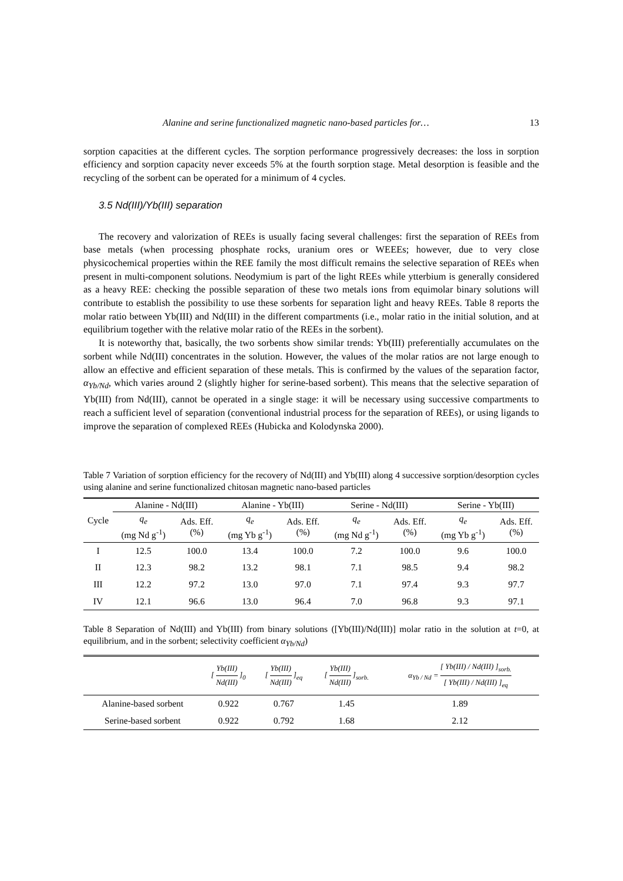Alanine and serine functionalized magnetic nano-based particles for… 13
sorption capacities at the different cycles. The sorption performance progressively decreases: the loss in sorption efficiency and sorption capacity never exceeds 5% at the fourth sorption stage. Metal desorption is feasible and the recycling of the sorbent can be operated for a minimum of 4 cycles.
3.5 Nd(III)/Yb(III) separation
The recovery and valorization of REEs is usually facing several challenges: first the separation of REEs from base metals (when processing phosphate rocks, uranium ores or WEEEs; however, due to very close physicochemical properties within the REE family the most difficult remains the selective separation of REEs when present in multi-component solutions. Neodymium is part of the light REEs while ytterbium is generally considered as a heavy REE: checking the possible separation of these two metals ions from equimolar binary solutions will contribute to establish the possibility to use these sorbents for separation light and heavy REEs. Table 8 reports the molar ratio between Yb(III) and Nd(III) in the different compartments (i.e., molar ratio in the initial solution, and at equilibrium together with the relative molar ratio of the REEs in the sorbent).
It is noteworthy that, basically, the two sorbents show similar trends: Yb(III) preferentially accumulates on the sorbent while Nd(III) concentrates in the solution. However, the values of the molar ratios are not large enough to allow an effective and efficient separation of these metals. This is confirmed by the values of the separation factor, α<sub>Yb/Nd</sub>, which varies around 2 (slightly higher for serine-based sorbent). This means that the selective separation of Yb(III) from Nd(III), cannot be operated in a single stage: it will be necessary using successive compartments to reach a sufficient level of separation (conventional industrial process for the separation of REEs), or using ligands to improve the separation of complexed REEs (Hubicka and Kolodynska 2000).
Table 7 Variation of sorption efficiency for the recovery of Nd(III) and Yb(III) along 4 successive sorption/desorption cycles using alanine and serine functionalized chitosan magnetic nano-based particles
| Cycle | Alanine - Nd(III) | | Alanine - Yb(III) | | Serine - Nd(III) | | Serine - Yb(III) | |
| --- | --- | --- | --- | --- | --- | --- | --- | --- |
| | q<sub>e</sub> (mg Nd g<sup>-1</sup>) | Ads. Eff. (%) | q<sub>e</sub> (mg Yb g<sup>-1</sup>) | Ads. Eff. (%) | q<sub>e</sub> (mg Nd g<sup>-1</sup>) | Ads. Eff. (%) | q<sub>e</sub> (mg Yb g<sup>-1</sup>) | Ads. Eff. (%) |
| I | 12.5 | 100.0 | 13.4 | 100.0 | 7.2 | 100.0 | 9.6 | 100.0 |
| II | 12.3 | 98.2 | 13.2 | 98.1 | 7.1 | 98.5 | 9.4 | 98.2 |
| III | 12.2 | 97.2 | 13.0 | 97.0 | 7.1 | 97.4 | 9.3 | 97.7 |
| IV | 12.1 | 96.6 | 13.0 | 96.4 | 7.0 | 96.8 | 9.3 | 97.1 |
Table 8 Separation of Nd(III) and Yb(III) from binary solutions ([Yb(III)/Nd(III)] molar ratio in the solution at t=0, at equilibrium, and in the sorbent; selectivity coefficient α<sub>Yb/Nd</sub>)
| | [ Yb(III) Nd(III) ]<sub>0</sub> | [ Yb(III) Nd(III) ]<sub>eq</sub> | [ Yb(III) Nd(III) ]<sub>sorb.</sub> | α<sub>Yb / Nd</sub> = [ Yb(III) / Nd(III) ]<sub>sorb.</sub> [ Yb(III) / Nd(III) ]<sub>eq</sub> |
| --- | --- | --- | --- | --- |
| Alanine-based sorbent | 0.922 | 0.767 | 1.45 | 1.89 |
| Serine-based sorbent | 0.922 | 0.792 | 1.68 | 2.12 |